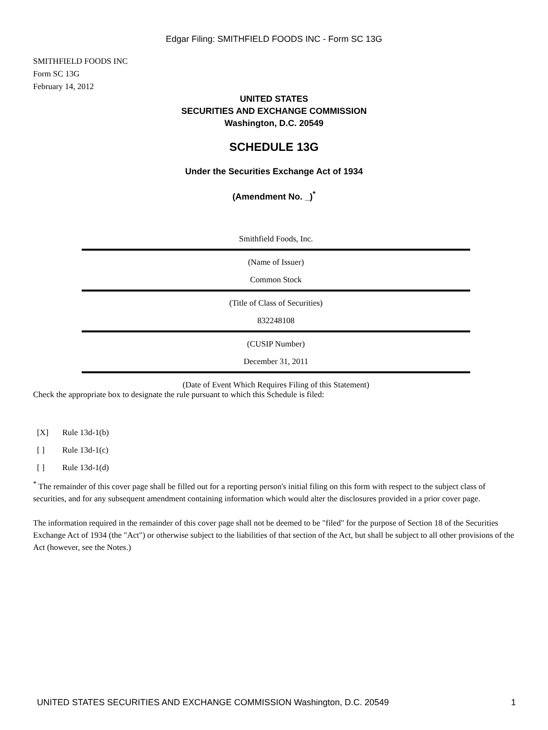Edgar Filing: SMITHFIELD FOODS INC - Form SC 13G
SMITHFIELD FOODS INC
Form SC 13G
February 14, 2012
UNITED STATES
SECURITIES AND EXCHANGE COMMISSION
Washington, D.C. 20549
SCHEDULE 13G
Under the Securities Exchange Act of 1934
(Amendment No. _)<sup>*</sup>
Smithfield Foods, Inc.
(Name of Issuer)
Common Stock
(Title of Class of Securities)
832248108
(CUSIP Number)
December 31, 2011
(Date of Event Which Requires Filing of this Statement)
Check the appropriate box to designate the rule pursuant to which this Schedule is filed:
[X] Rule 13d-1(b)
[ ] Rule 13d-1(c)
[ ] Rule 13d-1(d)
<sup>*</sup> The remainder of this cover page shall be filled out for a reporting person's initial filing on this form with respect to the subject class of securities, and for any subsequent amendment containing information which would alter the disclosures provided in a prior cover page.
The information required in the remainder of this cover page shall not be deemed to be "filed" for the purpose of Section 18 of the Securities Exchange Act of 1934 (the "Act") or otherwise subject to the liabilities of that section of the Act, but shall be subject to all other provisions of the Act (however, see the Notes.)
UNITED STATES SECURITIES AND EXCHANGE COMMISSION Washington, D.C. 20549 1